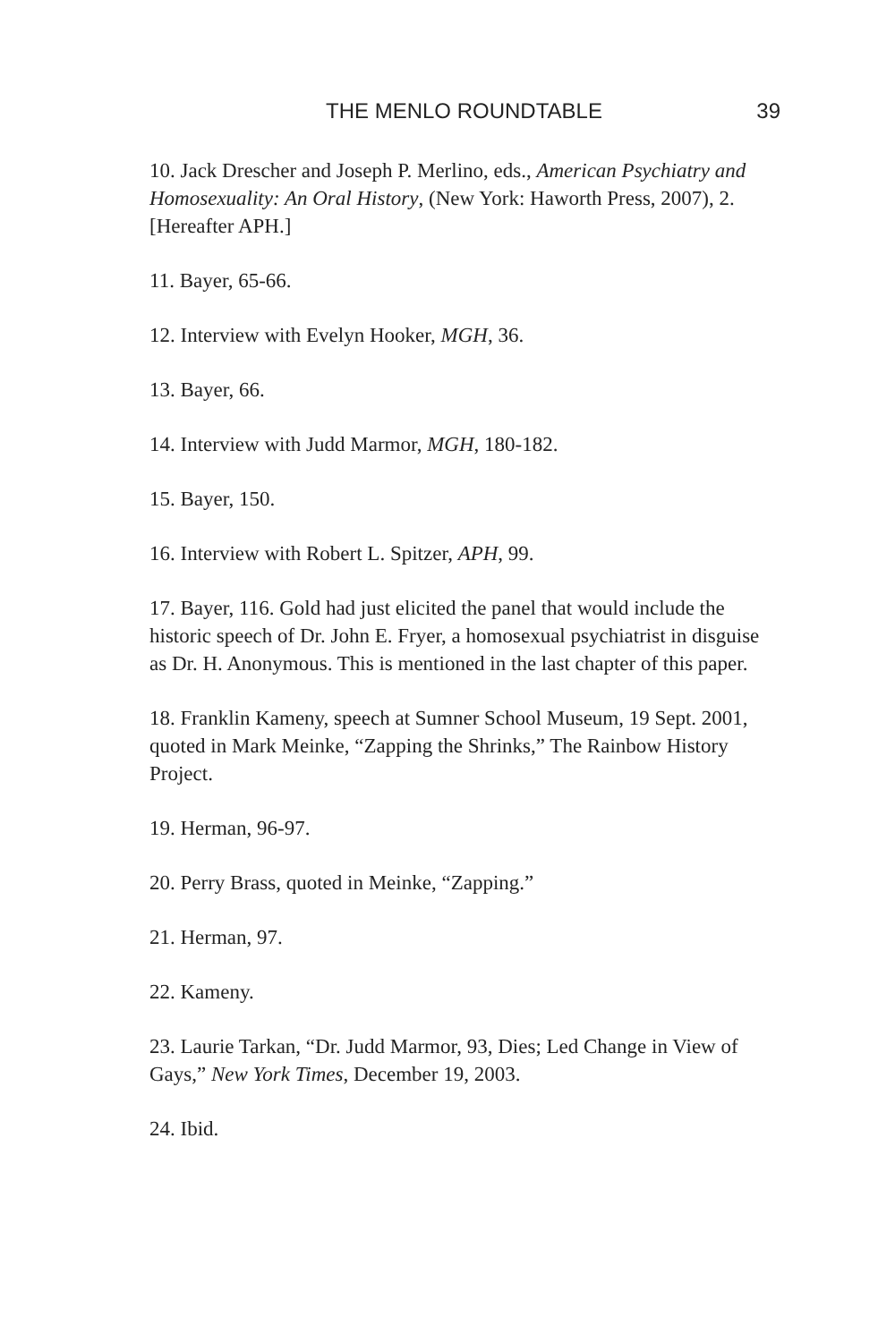THE MENLO ROUNDTABLE 39
10. Jack Drescher and Joseph P. Merlino, eds., American Psychiatry and Homosexuality: An Oral History, (New York: Haworth Press, 2007), 2. [Hereafter APH.]
11. Bayer, 65-66.
12. Interview with Evelyn Hooker, MGH, 36.
13. Bayer, 66.
14. Interview with Judd Marmor, MGH, 180-182.
15. Bayer, 150.
16. Interview with Robert L. Spitzer, APH, 99.
17. Bayer, 116. Gold had just elicited the panel that would include the historic speech of Dr. John E. Fryer, a homosexual psychiatrist in disguise as Dr. H. Anonymous. This is mentioned in the last chapter of this paper.
18. Franklin Kameny, speech at Sumner School Museum, 19 Sept. 2001, quoted in Mark Meinke, “Zapping the Shrinks,” The Rainbow History Project.
19. Herman, 96-97.
20. Perry Brass, quoted in Meinke, “Zapping.”
21. Herman, 97.
22. Kameny.
23. Laurie Tarkan, “Dr. Judd Marmor, 93, Dies; Led Change in View of Gays,” New York Times, December 19, 2003.
24. Ibid.